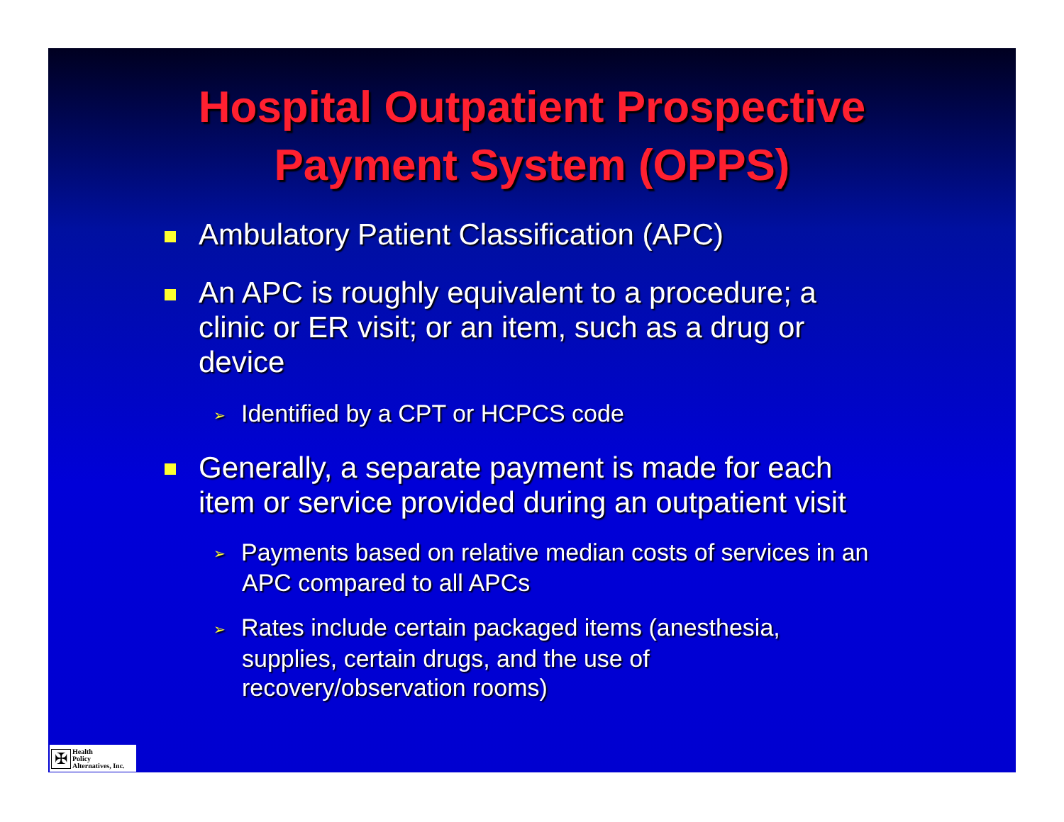Hospital Outpatient Prospective
Payment System (OPPS)
Ambulatory Patient Classification (APC)
An APC is roughly equivalent to a procedure; a
clinic or ER visit; or an item, such as a drug or
device
➢ Identified by a CPT or HCPCS code
Generally, a separate payment is made for each
item or service provided during an outpatient visit
➢ Payments based on relative median costs of services in an
APC compared to all APCs
➢ Rates include certain packaged items (anesthesia,
supplies, certain drugs, and the use of
recovery/observation rooms)
✠
Health
Policy
Alternatives, Inc.